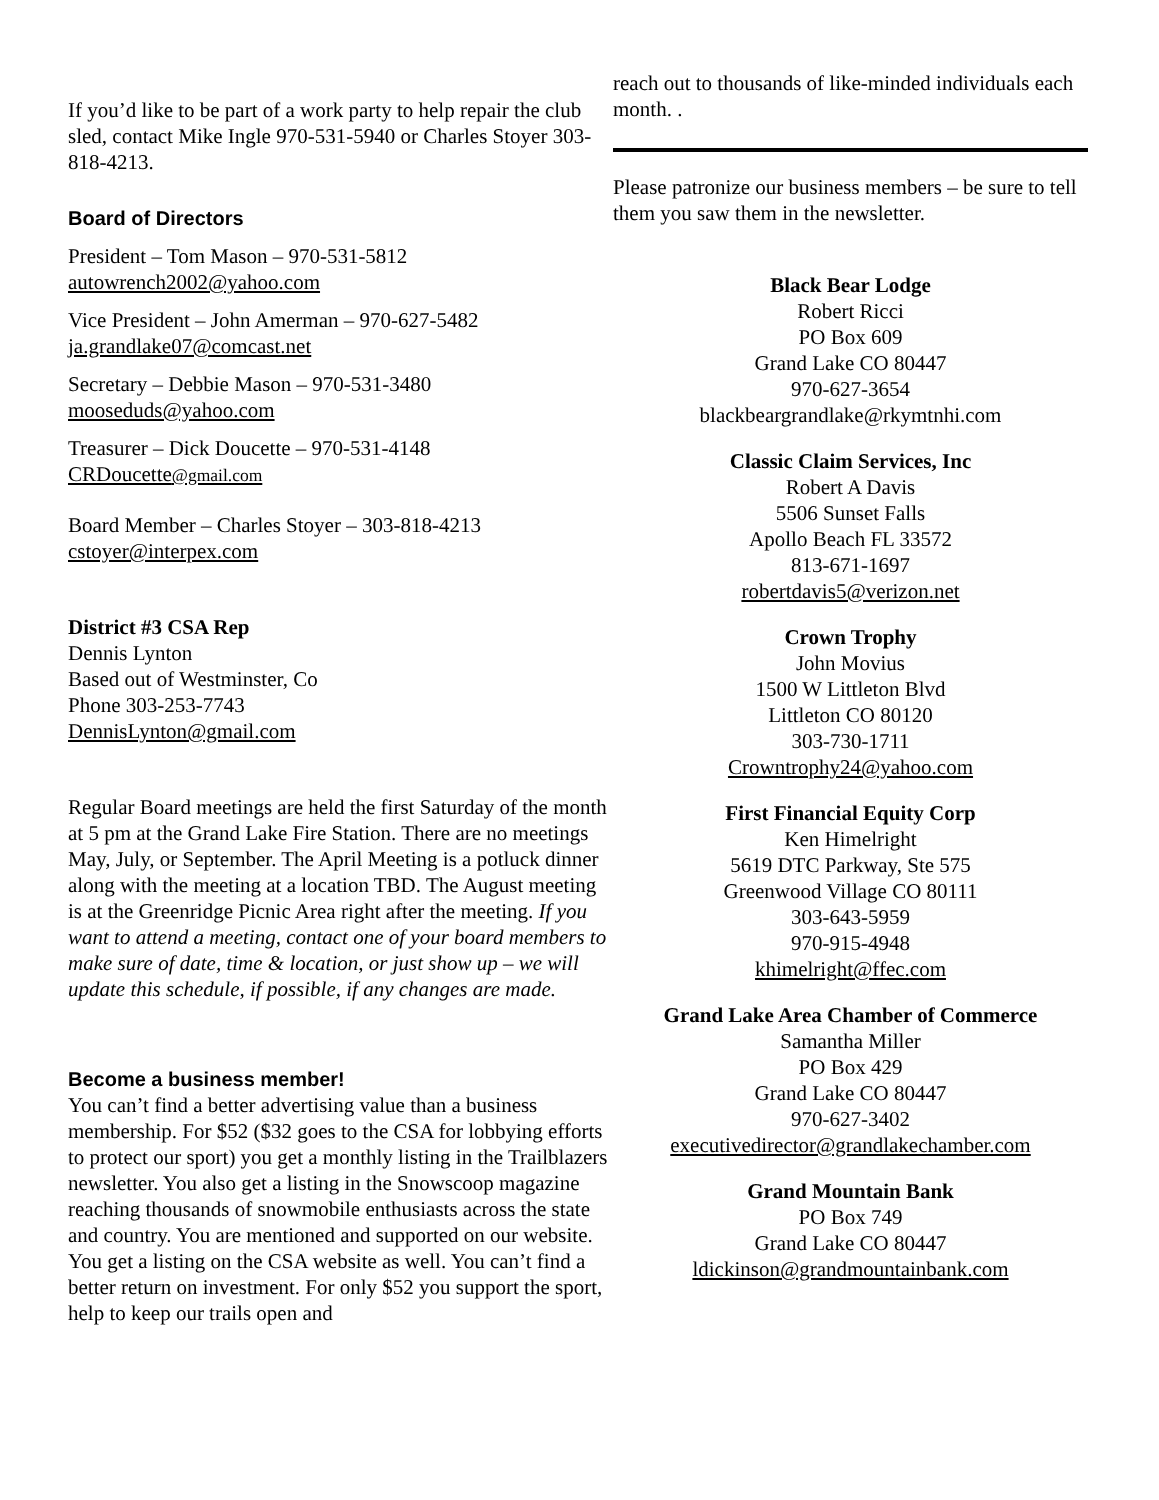If you’d like to be part of a work party to help repair the club sled, contact Mike Ingle 970-531-5940 or Charles Stoyer 303-818-4213.
Board of Directors
President – Tom Mason – 970-531-5812
autowrench2002@yahoo.com
Vice President – John Amerman – 970-627-5482
ja.grandlake07@comcast.net
Secretary – Debbie Mason – 970-531-3480
mooseduds@yahoo.com
Treasurer – Dick Doucette – 970-531-4148
CRDoucette@gmail.com
Board Member – Charles Stoyer – 303-818-4213
cstoyer@interpex.com
District #3 CSA Rep
Dennis Lynton
Based out of Westminster, Co
Phone 303-253-7743
DennisLynton@gmail.com
Regular Board meetings are held the first Saturday of the month at 5 pm at the Grand Lake Fire Station. There are no meetings May, July, or September. The April Meeting is a potluck dinner along with the meeting at a location TBD. The August meeting is at the Greenridge Picnic Area right after the meeting. If you want to attend a meeting, contact one of your board members to make sure of date, time & location, or just show up – we will update this schedule, if possible, if any changes are made.
Become a business member!
You can’t find a better advertising value than a business membership. For $52 ($32 goes to the CSA for lobbying efforts to protect our sport) you get a monthly listing in the Trailblazers newsletter. You also get a listing in the Snowscoop magazine reaching thousands of snowmobile enthusiasts across the state and country. You are mentioned and supported on our website. You get a listing on the CSA website as well. You can’t find a better return on investment. For only $52 you support the sport, help to keep our trails open and
reach out to thousands of like-minded individuals each month. .
Please patronize our business members – be sure to tell them you saw them in the newsletter.
Black Bear Lodge
Robert Ricci
PO Box 609
Grand Lake CO 80447
970-627-3654
blackbeargrandlake@rkymtnhi.com
Classic Claim Services, Inc
Robert A Davis
5506 Sunset Falls
Apollo Beach FL 33572
813-671-1697
robertdavis5@verizon.net
Crown Trophy
John Movius
1500 W Littleton Blvd
Littleton CO 80120
303-730-1711
Crowntrophy24@yahoo.com
First Financial Equity Corp
Ken Himelright
5619 DTC Parkway, Ste 575
Greenwood Village CO 80111
303-643-5959
970-915-4948
khimelright@ffec.com
Grand Lake Area Chamber of Commerce
Samantha Miller
PO Box 429
Grand Lake CO 80447
970-627-3402
executivedirector@grandlakechamber.com
Grand Mountain Bank
PO Box 749
Grand Lake CO 80447
ldickinson@grandmountainbank.com